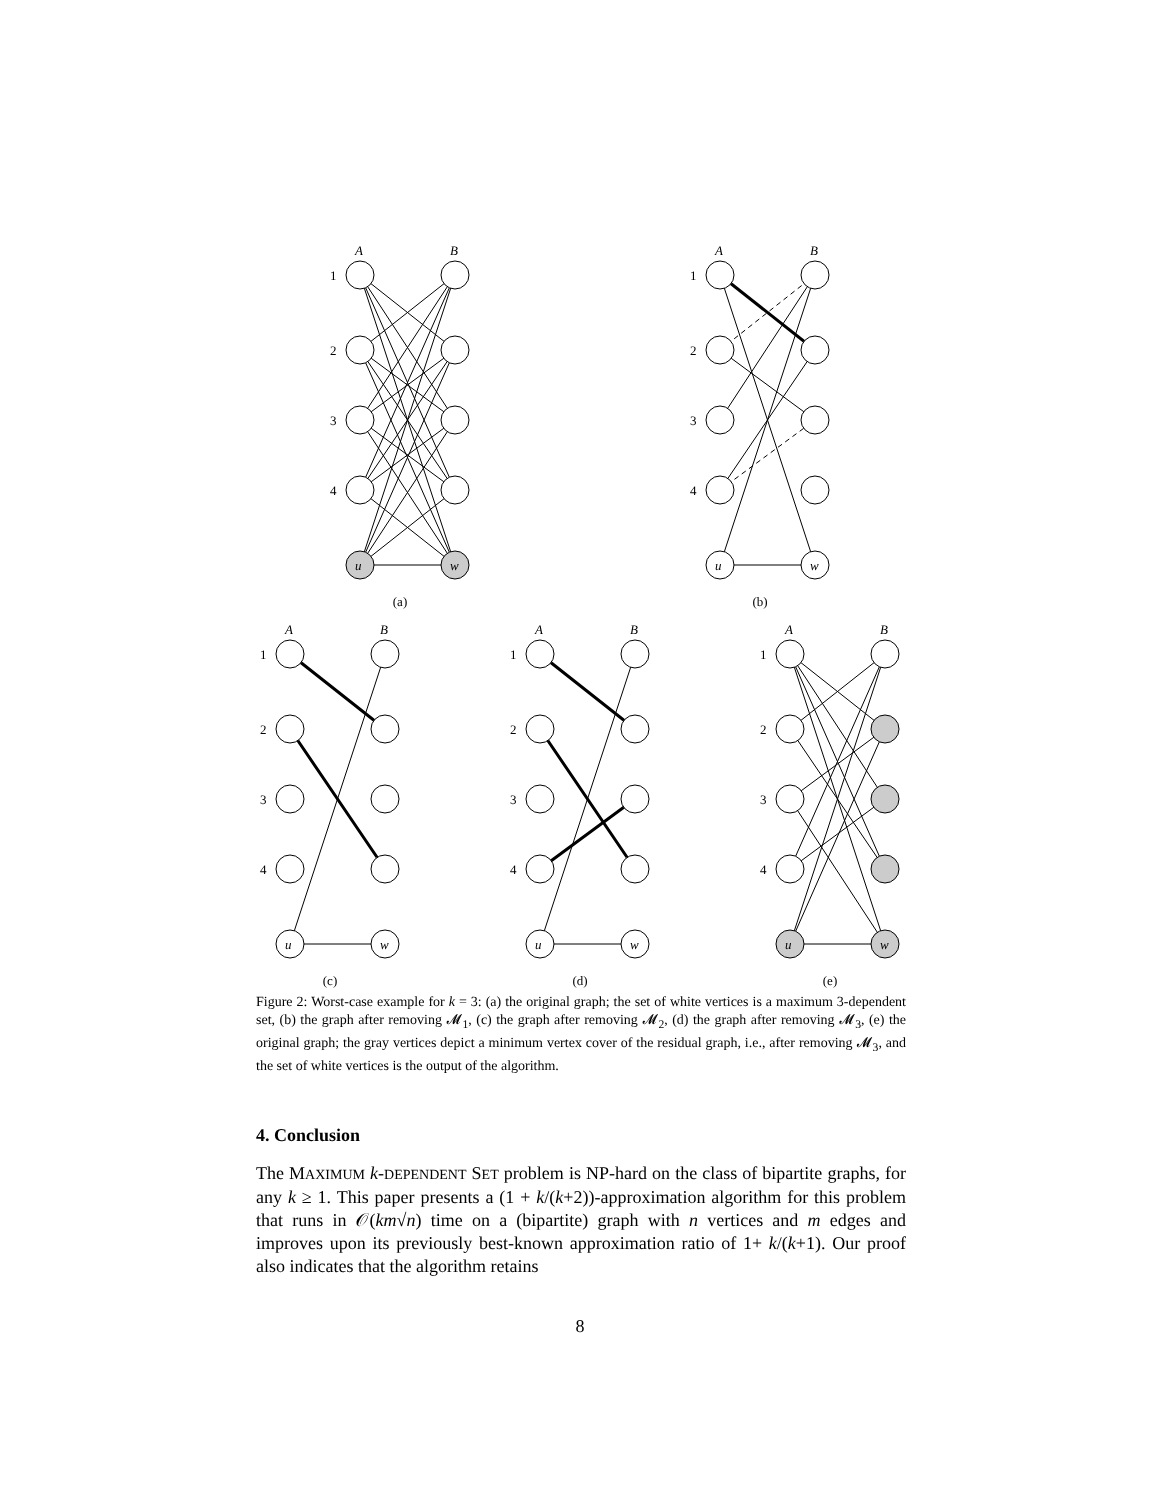1
2
3
4
A
B
u
w
(a)
1
2
3
4
A
B
u
w
(b)
1
2
3
4
A
B
u
w
(c)
1
2
3
4
A
B
u
w
(d)
1
2
3
4
A
B
u
w
(e)
Figure 2: Worst-case example for k = 3: (a) the original graph; the set of white vertices is a maximum 3-dependent set, (b) the graph after removing 𝓜<sub>1</sub>, (c) the graph after removing 𝓜<sub>2</sub>, (d) the graph after removing 𝓜<sub>3</sub>, (e) the original graph; the gray vertices depict a minimum vertex cover of the residual graph, i.e., after removing 𝓜<sub>3</sub>, and the set of white vertices is the output of the algorithm.
4. Conclusion
The MAXIMUM k-DEPENDENT SET problem is NP-hard on the class of bipartite graphs, for any k ≥ 1. This paper presents a (1 + k/(k+2))-approximation algorithm for this problem that runs in 𝒪(km√n) time on a (bipartite) graph with n vertices and m edges and improves upon its previously best-known approximation ratio of 1+ k/(k+1). Our proof also indicates that the algorithm retains
8